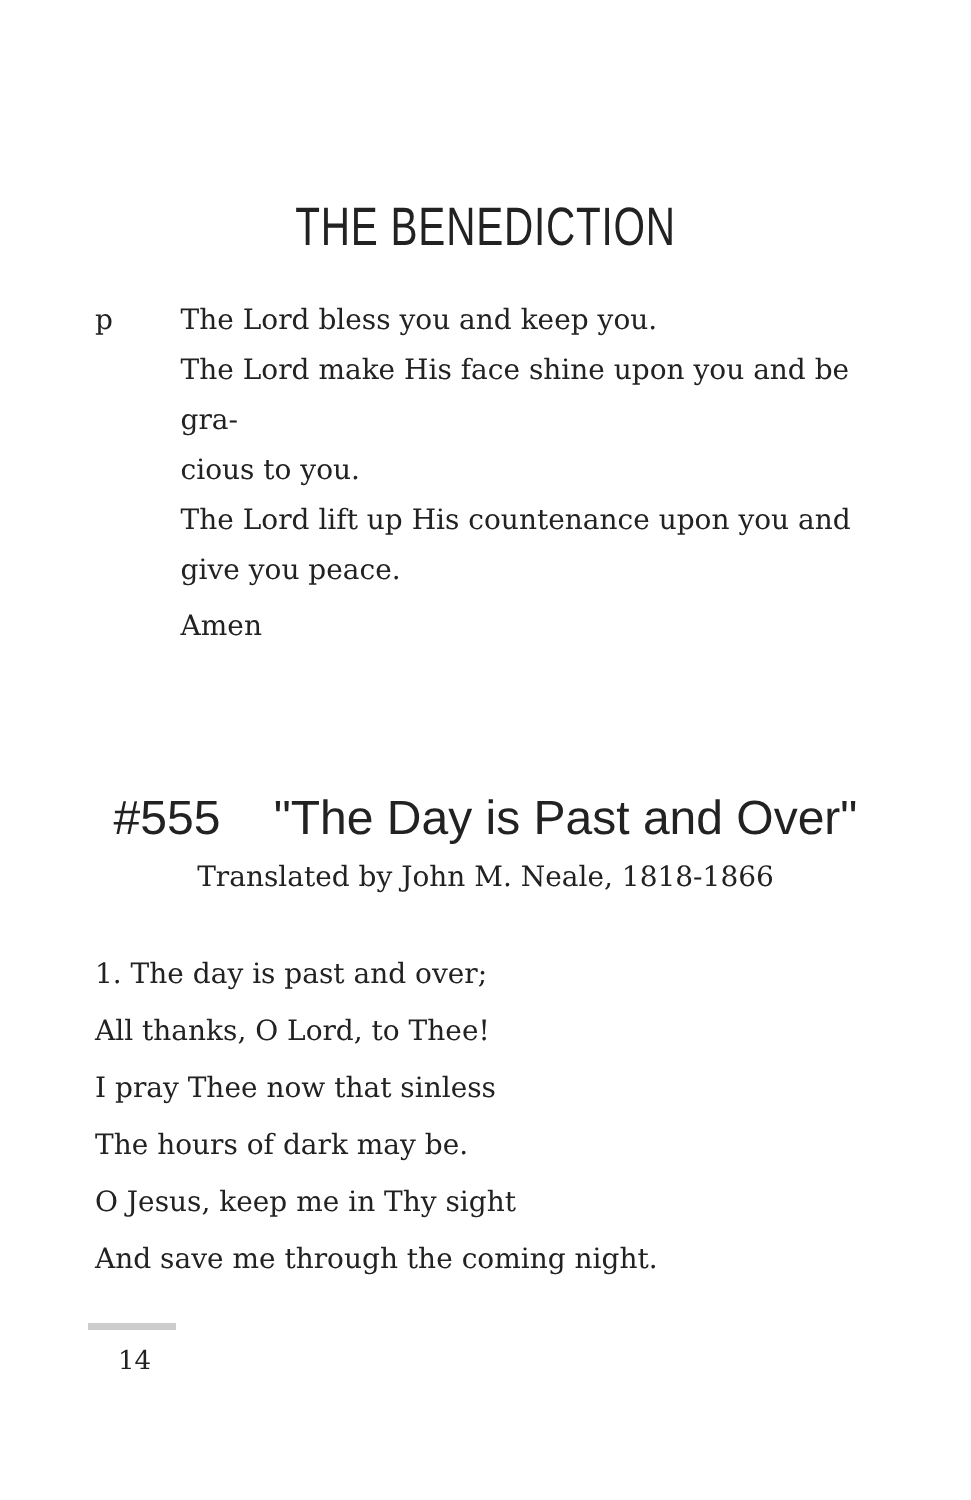THE BENEDICTION
p The Lord bless you and keep you.
The Lord make His face shine upon you and be gra-
cious to you.
The Lord lift up His countenance upon you and
give you peace.
Amen
#555 "The Day is Past and Over"
Translated by John M. Neale, 1818-1866
1. The day is past and over;
All thanks, O Lord, to Thee!
I pray Thee now that sinless
The hours of dark may be.
O Jesus, keep me in Thy sight
And save me through the coming night.
14